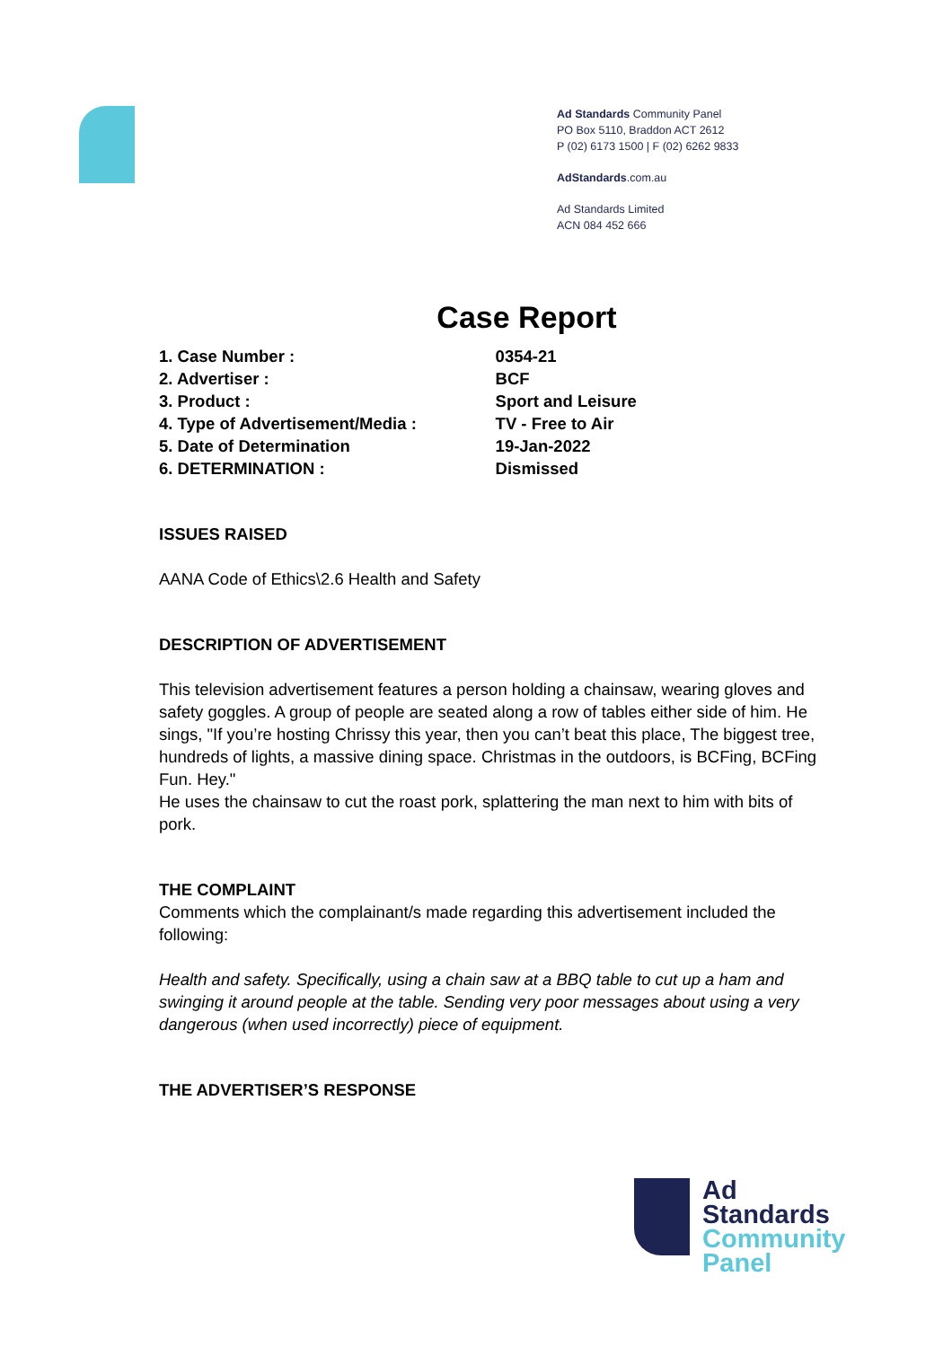Ad Standards Community Panel
PO Box 5110, Braddon ACT 2612
P (02) 6173 1500 | F (02) 6262 9833
AdStandards.com.au
Ad Standards Limited
ACN 084 452 666
Case Report
| 1. Case Number : | 0354-21 |
| 2. Advertiser : | BCF |
| 3. Product : | Sport and Leisure |
| 4. Type of Advertisement/Media : | TV - Free to Air |
| 5. Date of Determination | 19-Jan-2022 |
| 6. DETERMINATION : | Dismissed |
ISSUES RAISED
AANA Code of Ethics\2.6 Health and Safety
DESCRIPTION OF ADVERTISEMENT
This television advertisement features a person holding a chainsaw, wearing gloves and safety goggles. A group of people are seated along a row of tables either side of him. He sings, "If you’re hosting Chrissy this year, then you can’t beat this place, The biggest tree, hundreds of lights, a massive dining space. Christmas in the outdoors, is BCFing, BCFing Fun. Hey."
He uses the chainsaw to cut the roast pork, splattering the man next to him with bits of pork.
THE COMPLAINT
Comments which the complainant/s made regarding this advertisement included the following:
Health and safety. Specifically, using a chain saw at a BBQ table to cut up a ham and swinging it around people at the table. Sending very poor messages about using a very dangerous (when used incorrectly) piece of equipment.
THE ADVERTISER’S RESPONSE
Ad
Standards
Community
Panel